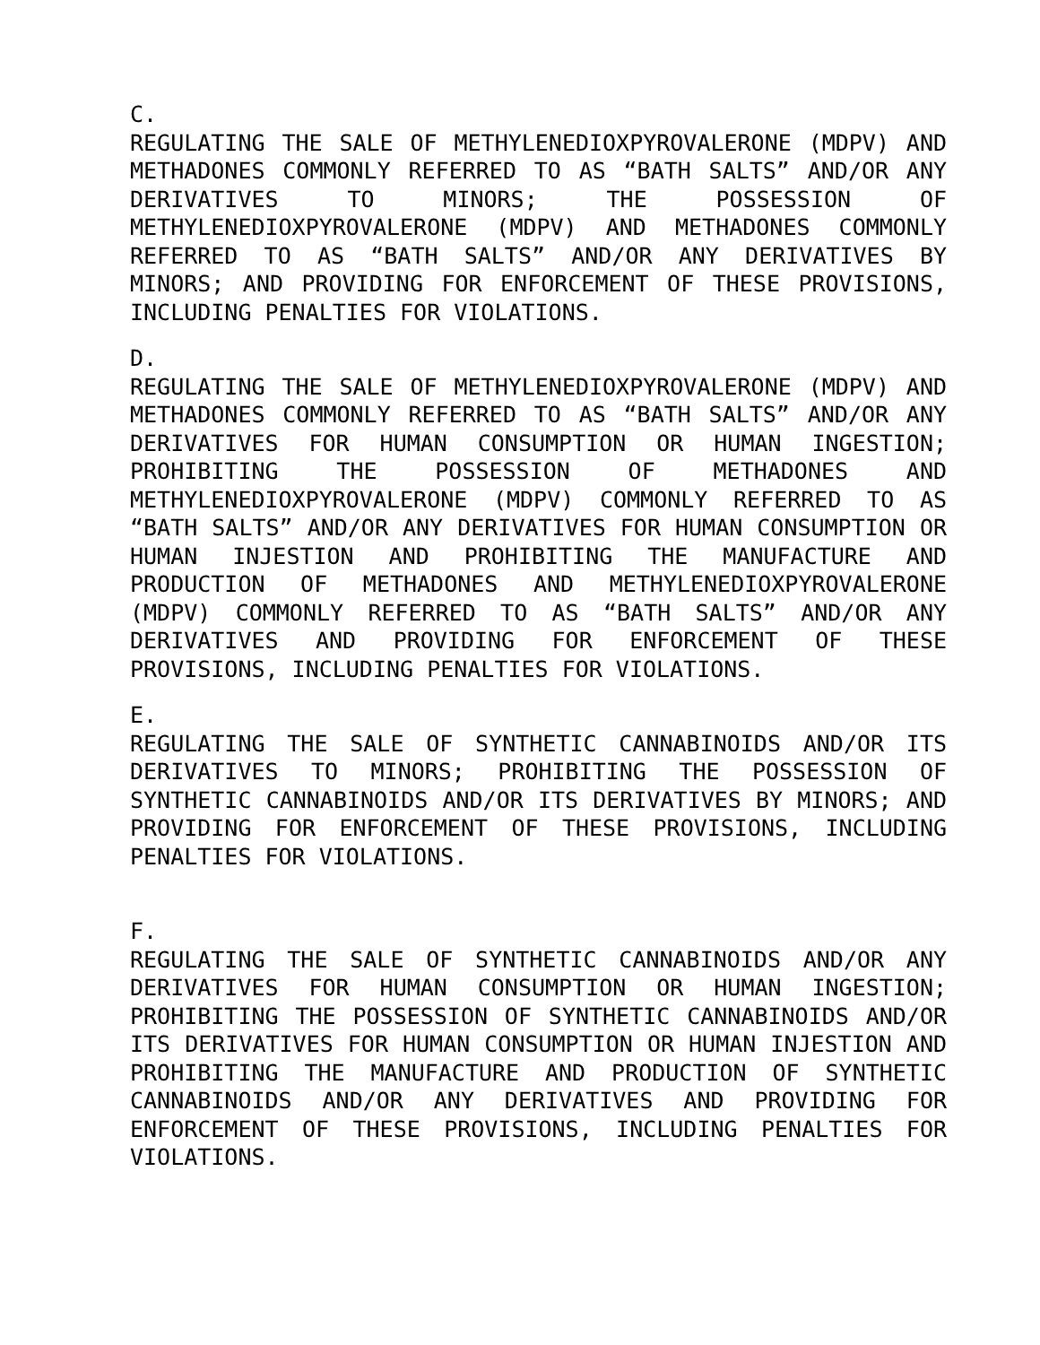C.
REGULATING THE SALE OF METHYLENEDIOXPYROVALERONE (MDPV) AND METHADONES COMMONLY REFERRED TO AS “BATH SALTS” AND/OR ANY DERIVATIVES TO MINORS; THE POSSESSION OF METHYLENEDIOXPYROVALERONE (MDPV) AND METHADONES COMMONLY REFERRED TO AS “BATH SALTS” AND/OR ANY DERIVATIVES BY MINORS; AND PROVIDING FOR ENFORCEMENT OF THESE PROVISIONS, INCLUDING PENALTIES FOR VIOLATIONS.
D.
REGULATING THE SALE OF METHYLENEDIOXPYROVALERONE (MDPV) AND METHADONES COMMONLY REFERRED TO AS “BATH SALTS” AND/OR ANY DERIVATIVES FOR HUMAN CONSUMPTION OR HUMAN INGESTION; PROHIBITING THE POSSESSION OF METHADONES AND METHYLENEDIOXPYROVALERONE (MDPV) COMMONLY REFERRED TO AS “BATH SALTS” AND/OR ANY DERIVATIVES FOR HUMAN CONSUMPTION OR HUMAN INJESTION AND PROHIBITING THE MANUFACTURE AND PRODUCTION OF METHADONES AND METHYLENEDIOXPYROVALERONE (MDPV) COMMONLY REFERRED TO AS “BATH SALTS” AND/OR ANY DERIVATIVES AND PROVIDING FOR ENFORCEMENT OF THESE PROVISIONS, INCLUDING PENALTIES FOR VIOLATIONS.
E.
REGULATING THE SALE OF SYNTHETIC CANNABINOIDS AND/OR ITS DERIVATIVES TO MINORS; PROHIBITING THE POSSESSION OF SYNTHETIC CANNABINOIDS AND/OR ITS DERIVATIVES BY MINORS; AND PROVIDING FOR ENFORCEMENT OF THESE PROVISIONS, INCLUDING PENALTIES FOR VIOLATIONS.
F.
REGULATING THE SALE OF SYNTHETIC CANNABINOIDS AND/OR ANY DERIVATIVES FOR HUMAN CONSUMPTION OR HUMAN INGESTION; PROHIBITING THE POSSESSION OF SYNTHETIC CANNABINOIDS AND/OR ITS DERIVATIVES FOR HUMAN CONSUMPTION OR HUMAN INJESTION AND PROHIBITING THE MANUFACTURE AND PRODUCTION OF SYNTHETIC CANNABINOIDS AND/OR ANY DERIVATIVES AND PROVIDING FOR ENFORCEMENT OF THESE PROVISIONS, INCLUDING PENALTIES FOR VIOLATIONS.